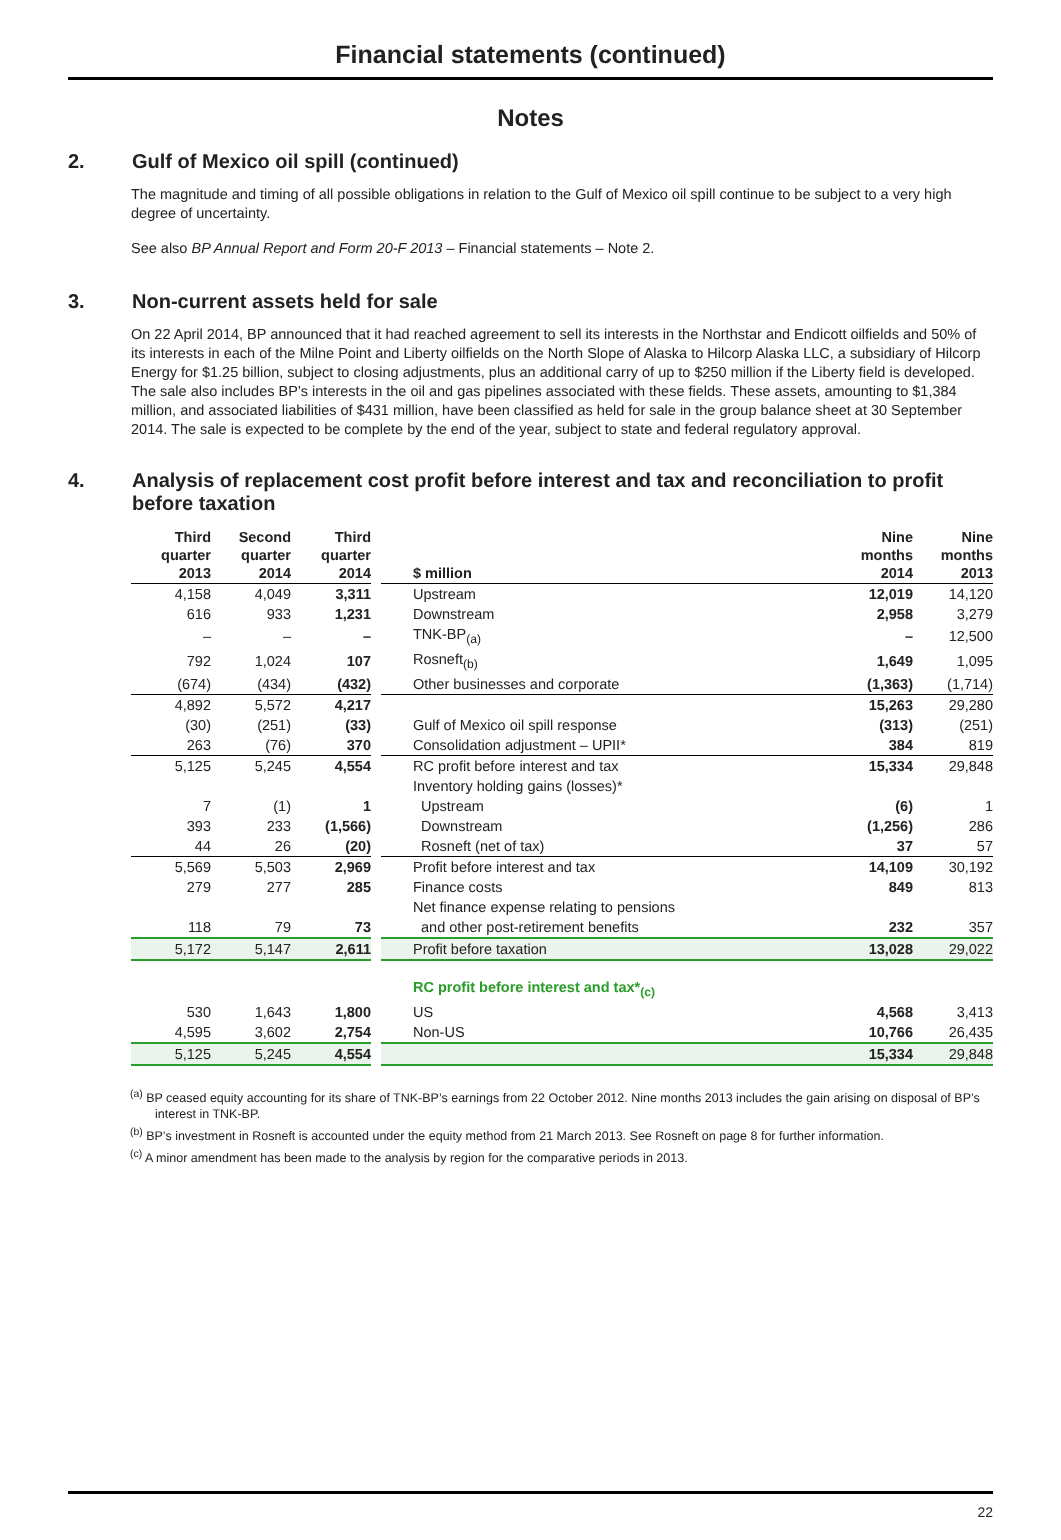Financial statements (continued)
Notes
2. Gulf of Mexico oil spill (continued)
The magnitude and timing of all possible obligations in relation to the Gulf of Mexico oil spill continue to be subject to a very high degree of uncertainty.
See also BP Annual Report and Form 20-F 2013 – Financial statements – Note 2.
3. Non-current assets held for sale
On 22 April 2014, BP announced that it had reached agreement to sell its interests in the Northstar and Endicott oilfields and 50% of its interests in each of the Milne Point and Liberty oilfields on the North Slope of Alaska to Hilcorp Alaska LLC, a subsidiary of Hilcorp Energy for $1.25 billion, subject to closing adjustments, plus an additional carry of up to $250 million if the Liberty field is developed. The sale also includes BP’s interests in the oil and gas pipelines associated with these fields. These assets, amounting to $1,384 million, and associated liabilities of $431 million, have been classified as held for sale in the group balance sheet at 30 September 2014. The sale is expected to be complete by the end of the year, subject to state and federal regulatory approval.
4. Analysis of replacement cost profit before interest and tax and reconciliation to profit before taxation
| Third quarter 2013 | Second quarter 2014 | Third quarter 2014 | | $ million | Nine months 2014 | Nine months 2013 |
| --- | --- | --- | --- | --- | --- | --- |
| 4,158 | 4,049 | 3,311 | | Upstream | 12,019 | 14,120 |
| 616 | 933 | 1,231 | | Downstream | 2,958 | 3,279 |
| – | – | – | | TNK-BP<sub>(a)</sub> | – | 12,500 |
| 792 | 1,024 | 107 | | Rosneft<sub>(b)</sub> | 1,649 | 1,095 |
| (674) | (434) | (432) | | Other businesses and corporate | (1,363) | (1,714) |
| 4,892 | 5,572 | 4,217 | | | 15,263 | 29,280 |
| (30) | (251) | (33) | | Gulf of Mexico oil spill response | (313) | (251) |
| 263 | (76) | 370 | | Consolidation adjustment – UPII* | 384 | 819 |
| 5,125 | 5,245 | 4,554 | | RC profit before interest and tax | 15,334 | 29,848 |
| | | | | Inventory holding gains (losses)* | | |
| 7 | (1) | 1 | | Upstream | (6) | 1 |
| 393 | 233 | (1,566) | | Downstream | (1,256) | 286 |
| 44 | 26 | (20) | | Rosneft (net of tax) | 37 | 57 |
| 5,569 | 5,503 | 2,969 | | Profit before interest and tax | 14,109 | 30,192 |
| 279 | 277 | 285 | | Finance costs | 849 | 813 |
| | | | | Net finance expense relating to pensions | | |
| 118 | 79 | 73 | | and other post-retirement benefits | 232 | 357 |
| 5,172 | 5,147 | 2,611 | | Profit before taxation | 13,028 | 29,022 |
| | | | | RC profit before interest and tax*<sub>(c)</sub> | | |
| 530 | 1,643 | 1,800 | | US | 4,568 | 3,413 |
| 4,595 | 3,602 | 2,754 | | Non-US | 10,766 | 26,435 |
| 5,125 | 5,245 | 4,554 | | | 15,334 | 29,848 |
<sup>(a)</sup> BP ceased equity accounting for its share of TNK-BP’s earnings from 22 October 2012. Nine months 2013 includes the gain arising on disposal of BP’s interest in TNK-BP.
<sup>(b)</sup> BP’s investment in Rosneft is accounted under the equity method from 21 March 2013. See Rosneft on page 8 for further information.
<sup>(c)</sup> A minor amendment has been made to the analysis by region for the comparative periods in 2013.
22